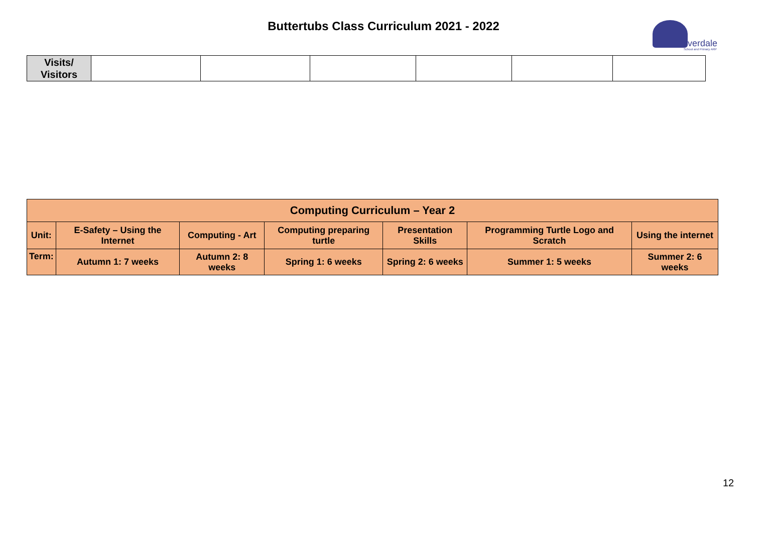Buttertubs Class Curriculum 2021 - 2022
ilverdale
School and Primary ARP
| Visits/ Visitors | | | | | | |
| Computing Curriculum – Year 2 | | | | | | |
| --- | --- | --- | --- | --- | --- | --- |
| Unit: | E-Safety – Using the Internet | Computing - Art | Computing preparing turtle | Presentation Skills | Programming Turtle Logo and Scratch | Using the internet |
| Term: | Autumn 1: 7 weeks | Autumn 2: 8 weeks | Spring 1: 6 weeks | Spring 2: 6 weeks | Summer 1: 5 weeks | Summer 2: 6 weeks |
12